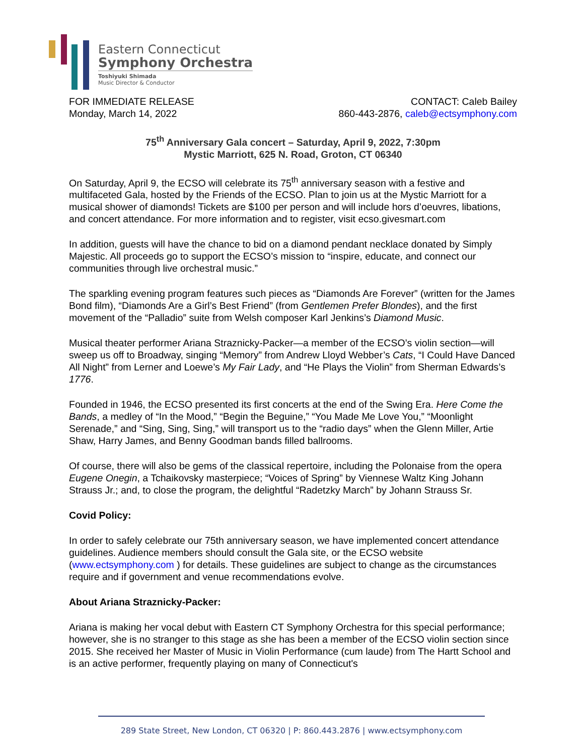Eastern Connecticut
Symphony Orchestra
Toshiyuki Shimada
Music Director & Conductor
FOR IMMEDIATE RELEASE
Monday, March 14, 2022
CONTACT: Caleb Bailey
860-443-2876, caleb@ectsymphony.com
75<sup>th</sup> Anniversary Gala concert – Saturday, April 9, 2022, 7:30pm
Mystic Marriott, 625 N. Road, Groton, CT 06340
On Saturday, April 9, the ECSO will celebrate its 75<sup>th</sup> anniversary season with a festive and multifaceted Gala, hosted by the Friends of the ECSO. Plan to join us at the Mystic Marriott for a musical shower of diamonds! Tickets are $100 per person and will include hors d’oeuvres, libations, and concert attendance. For more information and to register, visit ecso.givesmart.com
In addition, guests will have the chance to bid on a diamond pendant necklace donated by Simply Majestic. All proceeds go to support the ECSO’s mission to “inspire, educate, and connect our communities through live orchestral music.”
The sparkling evening program features such pieces as “Diamonds Are Forever” (written for the James Bond film), “Diamonds Are a Girl’s Best Friend” (from Gentlemen Prefer Blondes), and the first movement of the “Palladio” suite from Welsh composer Karl Jenkins’s Diamond Music.
Musical theater performer Ariana Straznicky-Packer—a member of the ECSO’s violin section—will sweep us off to Broadway, singing “Memory” from Andrew Lloyd Webber’s Cats, “I Could Have Danced All Night” from Lerner and Loewe’s My Fair Lady, and “He Plays the Violin” from Sherman Edwards’s 1776.
Founded in 1946, the ECSO presented its first concerts at the end of the Swing Era. Here Come the Bands, a medley of “In the Mood,” “Begin the Beguine,” “You Made Me Love You,” “Moonlight Serenade,” and “Sing, Sing, Sing,” will transport us to the “radio days” when the Glenn Miller, Artie Shaw, Harry James, and Benny Goodman bands filled ballrooms.
Of course, there will also be gems of the classical repertoire, including the Polonaise from the opera Eugene Onegin, a Tchaikovsky masterpiece; “Voices of Spring” by Viennese Waltz King Johann Strauss Jr.; and, to close the program, the delightful “Radetzky March” by Johann Strauss Sr.
Covid Policy:
In order to safely celebrate our 75th anniversary season, we have implemented concert attendance guidelines. Audience members should consult the Gala site, or the ECSO website (www.ectsymphony.com ) for details. These guidelines are subject to change as the circumstances require and if government and venue recommendations evolve.
About Ariana Straznicky-Packer:
Ariana is making her vocal debut with Eastern CT Symphony Orchestra for this special performance; however, she is no stranger to this stage as she has been a member of the ECSO violin section since 2015. She received her Master of Music in Violin Performance (cum laude) from The Hartt School and is an active performer, frequently playing on many of Connecticut's
289 State Street, New London, CT 06320 | P: 860.443.2876 | www.ectsymphony.com